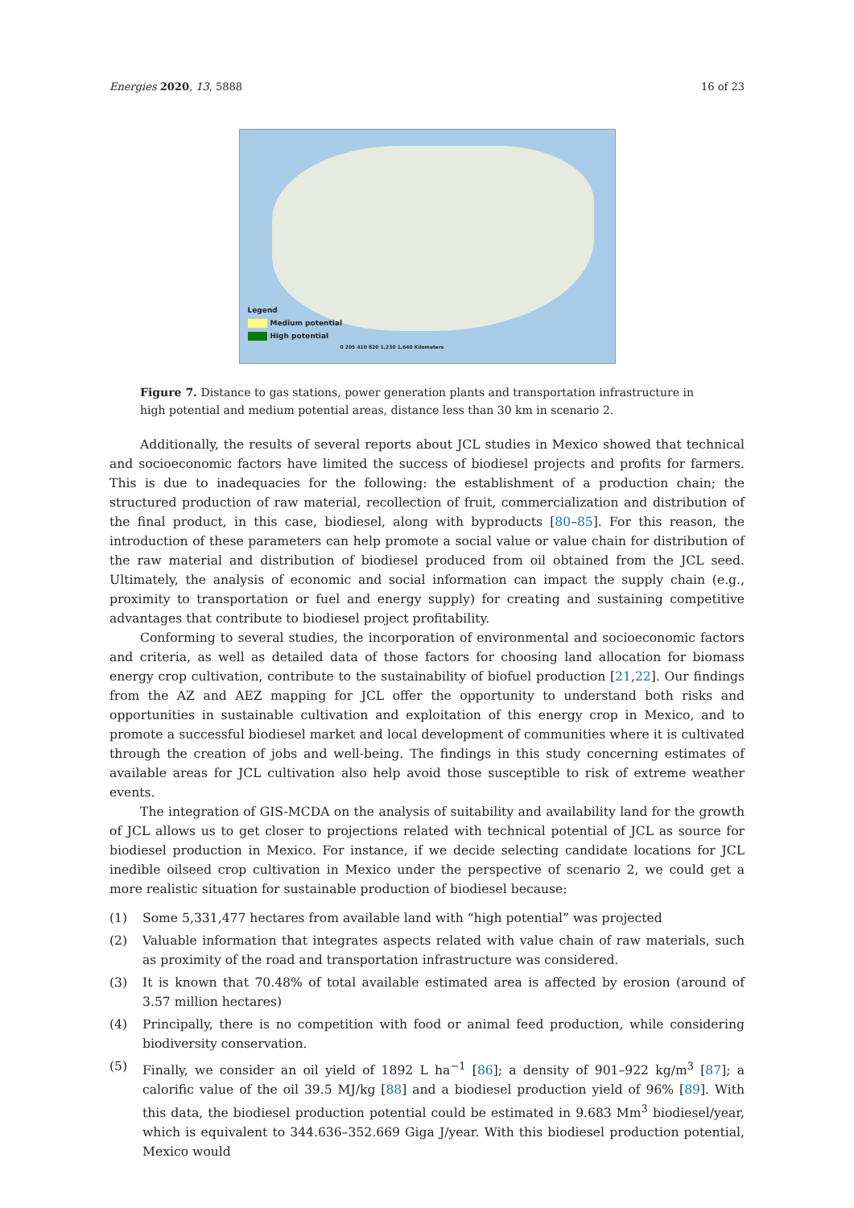Energies 2020, 13, 5888 16 of 23
Legend
Medium potential
High potential
0 205 410 820 1,230 1,640 Kilometers
Figure 7. Distance to gas stations, power generation plants and transportation infrastructure in high potential and medium potential areas, distance less than 30 km in scenario 2.
Additionally, the results of several reports about JCL studies in Mexico showed that technical and socioeconomic factors have limited the success of biodiesel projects and profits for farmers. This is due to inadequacies for the following: the establishment of a production chain; the structured production of raw material, recollection of fruit, commercialization and distribution of the final product, in this case, biodiesel, along with byproducts [80–85]. For this reason, the introduction of these parameters can help promote a social value or value chain for distribution of the raw material and distribution of biodiesel produced from oil obtained from the JCL seed. Ultimately, the analysis of economic and social information can impact the supply chain (e.g., proximity to transportation or fuel and energy supply) for creating and sustaining competitive advantages that contribute to biodiesel project profitability.
Conforming to several studies, the incorporation of environmental and socioeconomic factors and criteria, as well as detailed data of those factors for choosing land allocation for biomass energy crop cultivation, contribute to the sustainability of biofuel production [21,22]. Our findings from the AZ and AEZ mapping for JCL offer the opportunity to understand both risks and opportunities in sustainable cultivation and exploitation of this energy crop in Mexico, and to promote a successful biodiesel market and local development of communities where it is cultivated through the creation of jobs and well-being. The findings in this study concerning estimates of available areas for JCL cultivation also help avoid those susceptible to risk of extreme weather events.
The integration of GIS-MCDA on the analysis of suitability and availability land for the growth of JCL allows us to get closer to projections related with technical potential of JCL as source for biodiesel production in Mexico. For instance, if we decide selecting candidate locations for JCL inedible oilseed crop cultivation in Mexico under the perspective of scenario 2, we could get a more realistic situation for sustainable production of biodiesel because:
(1) Some 5,331,477 hectares from available land with “high potential” was projected
(2) Valuable information that integrates aspects related with value chain of raw materials, such as proximity of the road and transportation infrastructure was considered.
(3) It is known that 70.48% of total available estimated area is affected by erosion (around of 3.57 million hectares)
(4) Principally, there is no competition with food or animal feed production, while considering biodiversity conservation.
(5) Finally, we consider an oil yield of 1892 L ha<sup>−1</sup> [86]; a density of 901–922 kg/m<sup>3</sup> [87]; a calorific value of the oil 39.5 MJ/kg [88] and a biodiesel production yield of 96% [89]. With this data, the biodiesel production potential could be estimated in 9.683 Mm<sup>3</sup> biodiesel/year, which is equivalent to 344.636–352.669 Giga J/year. With this biodiesel production potential, Mexico would